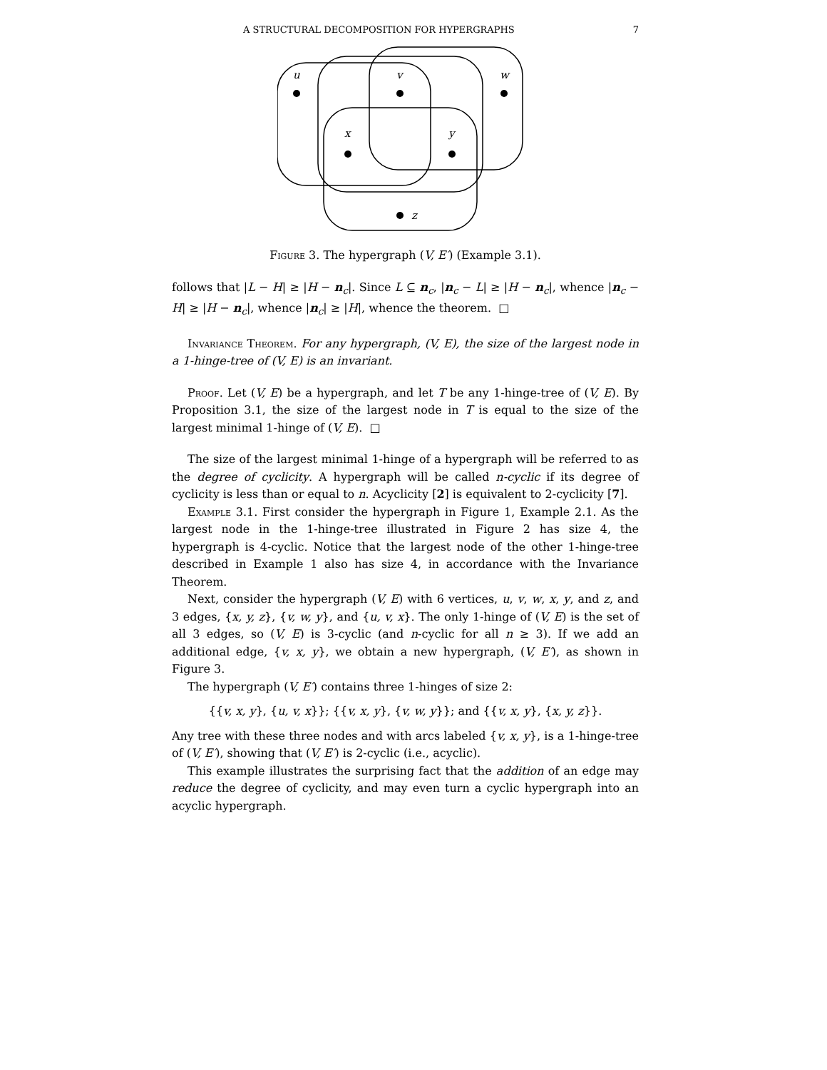A STRUCTURAL DECOMPOSITION FOR HYPERGRAPHS 7
u
v
w
x
y
z
Figure 3. The hypergraph (V, E′) (Example 3.1).
follows that |L − H| ≥ |H − n<sub>c</sub>|. Since L ⊆ n<sub>c</sub>, |n<sub>c</sub> − L| ≥ |H − n<sub>c</sub>|, whence |n<sub>c</sub> − H| ≥ |H − n<sub>c</sub>|, whence |n<sub>c</sub>| ≥ |H|, whence the theorem. □
Invariance Theorem. For any hypergraph, (V, E), the size of the largest node in a 1-hinge-tree of (V, E) is an invariant.
Proof. Let (V, E) be a hypergraph, and let T be any 1-hinge-tree of (V, E). By Proposition 3.1, the size of the largest node in T is equal to the size of the largest minimal 1-hinge of (V, E). □
The size of the largest minimal 1-hinge of a hypergraph will be referred to as the degree of cyclicity. A hypergraph will be called n-cyclic if its degree of cyclicity is less than or equal to n. Acyclicity [2] is equivalent to 2-cyclicity [7].
Example 3.1. First consider the hypergraph in Figure 1, Example 2.1. As the largest node in the 1-hinge-tree illustrated in Figure 2 has size 4, the hypergraph is 4-cyclic. Notice that the largest node of the other 1-hinge-tree described in Example 1 also has size 4, in accordance with the Invariance Theorem.
Next, consider the hypergraph (V, E) with 6 vertices, u, v, w, x, y, and z, and 3 edges, {x, y, z}, {v, w, y}, and {u, v, x}. The only 1-hinge of (V, E) is the set of all 3 edges, so (V, E) is 3-cyclic (and n-cyclic for all n ≥ 3). If we add an additional edge, {v, x, y}, we obtain a new hypergraph, (V, E′), as shown in Figure 3.
The hypergraph (V, E′) contains three 1-hinges of size 2:
{{v, x, y}, {u, v, x}}; {{v, x, y}, {v, w, y}}; and {{v, x, y}, {x, y, z}}.
Any tree with these three nodes and with arcs labeled {v, x, y}, is a 1-hinge-tree of (V, E′), showing that (V, E′) is 2-cyclic (i.e., acyclic).
This example illustrates the surprising fact that the addition of an edge may reduce the degree of cyclicity, and may even turn a cyclic hypergraph into an acyclic hypergraph.